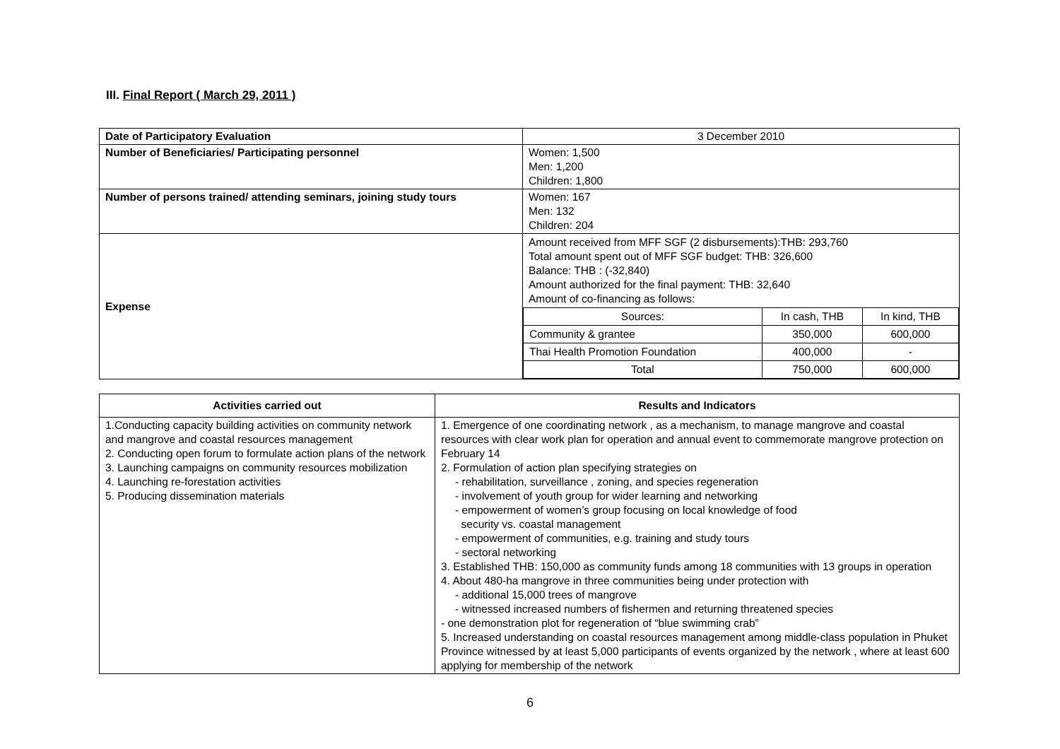III. Final Report ( March 29, 2011 )
| Date of Participatory Evaluation | 3 December 2010 |
| Number of Beneficiaries/ Participating personnel | Women: 1,500 Men: 1,200 Children: 1,800 |
| Number of persons trained/ attending seminars, joining study tours | Women: 167 Men: 132 Children: 204 |
| Expense | Amount received from MFF SGF (2 disbursements):THB: 293,760 Total amount spent out of MFF SGF budget: THB: 326,600 Balance: THB : (-32,840) Amount authorized for the final payment: THB: 32,640 Amount of co-financing as follows: / Sources: / In cash, THB / In kind, THB / / Community & grantee / 350,000 / 600,000 / / Thai Health Promotion Foundation / 400,000 / - / / Total / 750,000 / 600,000 / |
| Activities carried out | Results and Indicators |
| --- | --- |
| 1.Conducting capacity building activities on community network and mangrove and coastal resources management 2. Conducting open forum to formulate action plans of the network 3. Launching campaigns on community resources mobilization 4. Launching re-forestation activities 5. Producing dissemination materials | 1. Emergence of one coordinating network , as a mechanism, to manage mangrove and coastal resources with clear work plan for operation and annual event to commemorate mangrove protection on February 14 2. Formulation of action plan specifying strategies on - rehabilitation, surveillance , zoning, and species regeneration - involvement of youth group for wider learning and networking - empowerment of women’s group focusing on local knowledge of food security vs. coastal management - empowerment of communities, e.g. training and study tours - sectoral networking 3. Established THB: 150,000 as community funds among 18 communities with 13 groups in operation 4. About 480-ha mangrove in three communities being under protection with - additional 15,000 trees of mangrove - witnessed increased numbers of fishermen and returning threatened species - one demonstration plot for regeneration of “blue swimming crab” 5. Increased understanding on coastal resources management among middle-class population in Phuket Province witnessed by at least 5,000 participants of events organized by the network , where at least 600 applying for membership of the network |
6